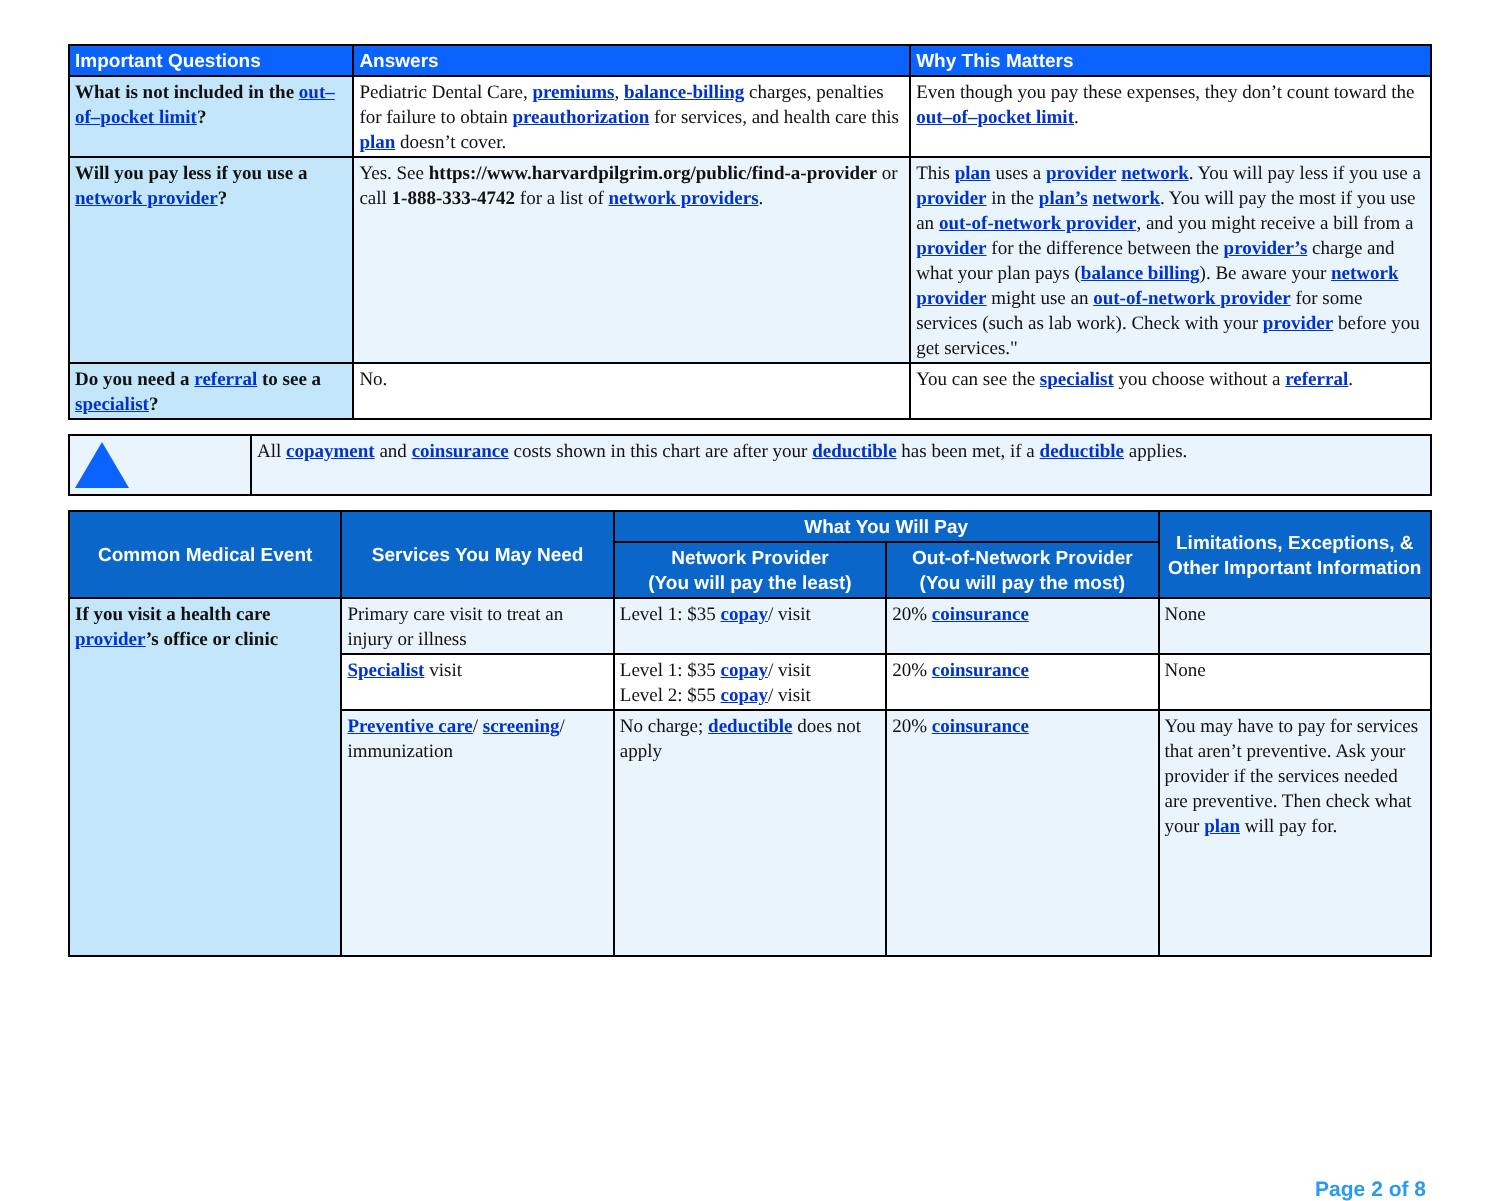| Important Questions | Answers | Why This Matters |
| --- | --- | --- |
| What is not included in the out–of–pocket limit ? | Pediatric Dental Care, premiums , balance-billing charges, penalties for failure to obtain preauthorization for services, and health care this plan doesn’t cover. | Even though you pay these expenses, they don’t count toward the out–of–pocket limit . |
| Will you pay less if you use a network provider ? | Yes. See https://www.harvardpilgrim.org/public/find-a-provider or call 1-888-333-4742 for a list of network providers . | This plan uses a provider network . You will pay less if you use a provider in the plan’s network . You will pay the most if you use an out-of-network provider , and you might receive a bill from a provider for the difference between the provider’s charge and what your plan pays ( balance billing ). Be aware your network provider might use an out-of-network provider for some services (such as lab work). Check with your provider before you get services." |
| Do you need a referral to see a specialist ? | No. | You can see the specialist you choose without a referral . |
| | All copayment and coinsurance costs shown in this chart are after your deductible has been met, if a deductible applies. |
| Common Medical Event | Services You May Need | What You Will Pay | | Limitations, Exceptions, & Other Important Information |
| --- | --- | --- | --- | --- |
| | | Network Provider (You will pay the least) | Out-of-Network Provider (You will pay the most) | |
| If you visit a health care provider ’s office or clinic | Primary care visit to treat an injury or illness | Level 1: $35 copay / visit | 20% coinsurance | None |
| | Specialist visit | Level 1: $35 copay / visit Level 2: $55 copay / visit | 20% coinsurance | None |
| | Preventive care / screening / immunization | No charge; deductible does not apply | 20% coinsurance | You may have to pay for services that aren’t preventive. Ask your provider if the services needed are preventive. Then check what your plan will pay for. |
Page 2 of 8